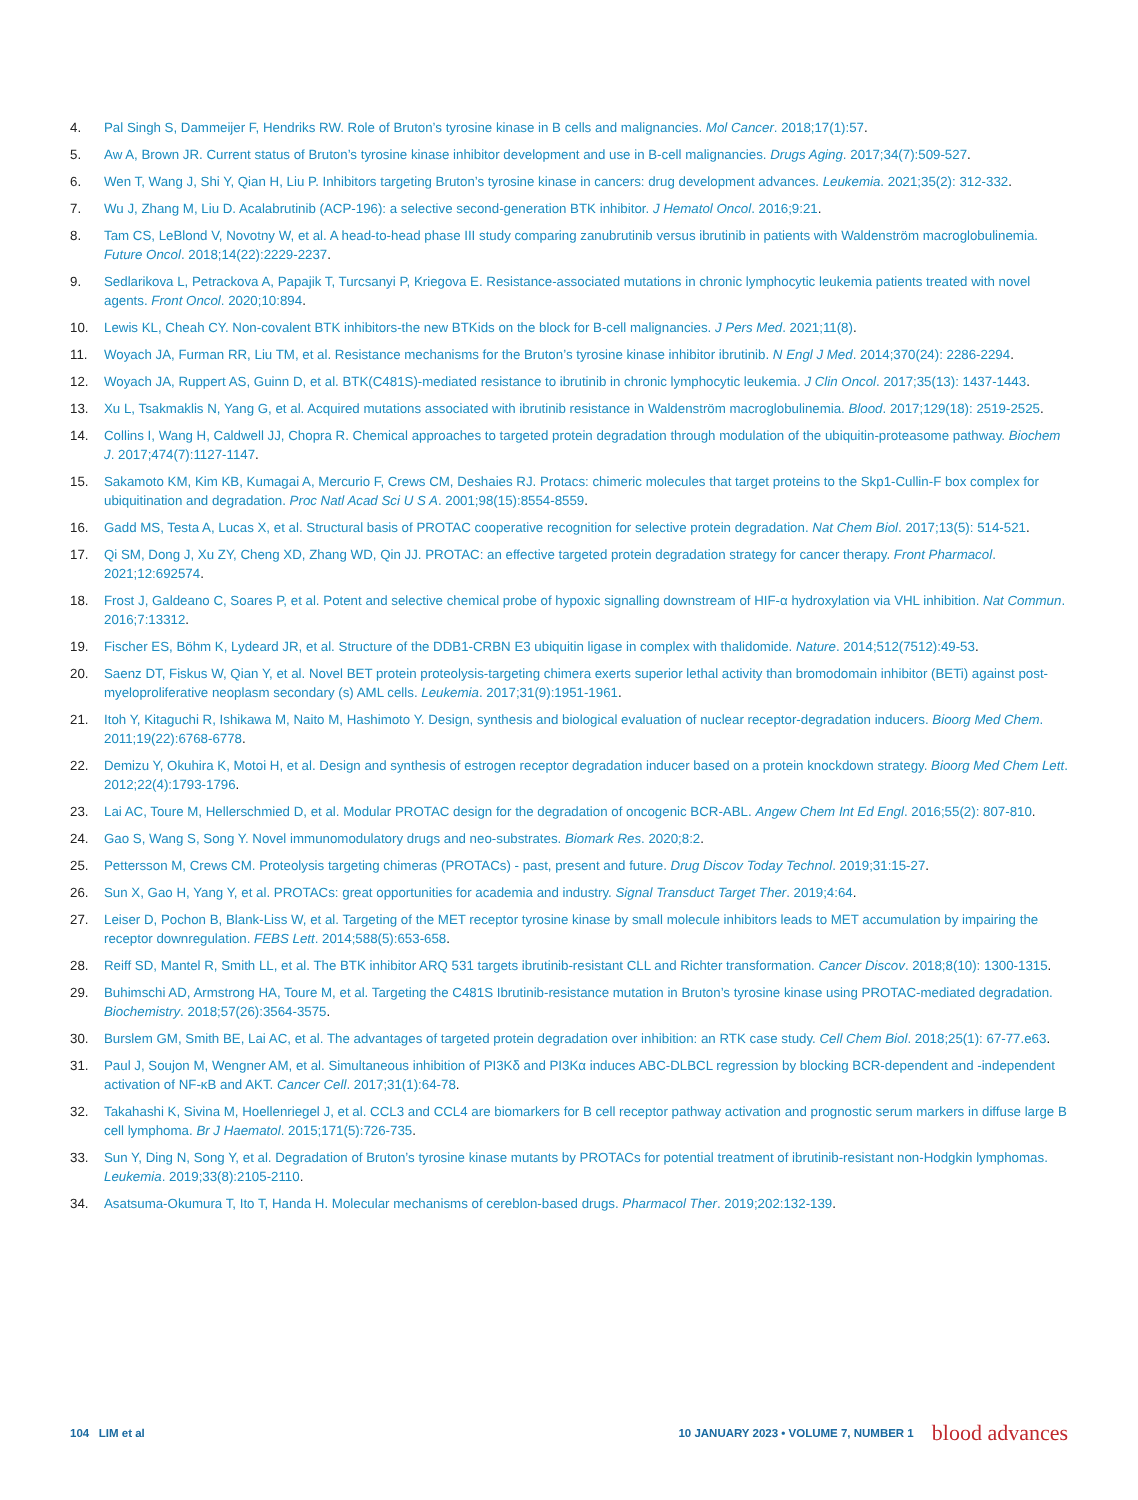4. Pal Singh S, Dammeijer F, Hendriks RW. Role of Bruton’s tyrosine kinase in B cells and malignancies. Mol Cancer. 2018;17(1):57.
5. Aw A, Brown JR. Current status of Bruton’s tyrosine kinase inhibitor development and use in B-cell malignancies. Drugs Aging. 2017;34(7):509-527.
6. Wen T, Wang J, Shi Y, Qian H, Liu P. Inhibitors targeting Bruton’s tyrosine kinase in cancers: drug development advances. Leukemia. 2021;35(2): 312-332.
7. Wu J, Zhang M, Liu D. Acalabrutinib (ACP-196): a selective second-generation BTK inhibitor. J Hematol Oncol. 2016;9:21.
8. Tam CS, LeBlond V, Novotny W, et al. A head-to-head phase III study comparing zanubrutinib versus ibrutinib in patients with Waldenström macroglobulinemia. Future Oncol. 2018;14(22):2229-2237.
9. Sedlarikova L, Petrackova A, Papajik T, Turcsanyi P, Kriegova E. Resistance-associated mutations in chronic lymphocytic leukemia patients treated with novel agents. Front Oncol. 2020;10:894.
10. Lewis KL, Cheah CY. Non-covalent BTK inhibitors-the new BTKids on the block for B-cell malignancies. J Pers Med. 2021;11(8).
11. Woyach JA, Furman RR, Liu TM, et al. Resistance mechanisms for the Bruton’s tyrosine kinase inhibitor ibrutinib. N Engl J Med. 2014;370(24): 2286-2294.
12. Woyach JA, Ruppert AS, Guinn D, et al. BTK(C481S)-mediated resistance to ibrutinib in chronic lymphocytic leukemia. J Clin Oncol. 2017;35(13): 1437-1443.
13. Xu L, Tsakmaklis N, Yang G, et al. Acquired mutations associated with ibrutinib resistance in Waldenström macroglobulinemia. Blood. 2017;129(18): 2519-2525.
14. Collins I, Wang H, Caldwell JJ, Chopra R. Chemical approaches to targeted protein degradation through modulation of the ubiquitin-proteasome pathway. Biochem J. 2017;474(7):1127-1147.
15. Sakamoto KM, Kim KB, Kumagai A, Mercurio F, Crews CM, Deshaies RJ. Protacs: chimeric molecules that target proteins to the Skp1-Cullin-F box complex for ubiquitination and degradation. Proc Natl Acad Sci U S A. 2001;98(15):8554-8559.
16. Gadd MS, Testa A, Lucas X, et al. Structural basis of PROTAC cooperative recognition for selective protein degradation. Nat Chem Biol. 2017;13(5): 514-521.
17. Qi SM, Dong J, Xu ZY, Cheng XD, Zhang WD, Qin JJ. PROTAC: an effective targeted protein degradation strategy for cancer therapy. Front Pharmacol. 2021;12:692574.
18. Frost J, Galdeano C, Soares P, et al. Potent and selective chemical probe of hypoxic signalling downstream of HIF-α hydroxylation via VHL inhibition. Nat Commun. 2016;7:13312.
19. Fischer ES, Böhm K, Lydeard JR, et al. Structure of the DDB1-CRBN E3 ubiquitin ligase in complex with thalidomide. Nature. 2014;512(7512):49-53.
20. Saenz DT, Fiskus W, Qian Y, et al. Novel BET protein proteolysis-targeting chimera exerts superior lethal activity than bromodomain inhibitor (BETi) against post-myeloproliferative neoplasm secondary (s) AML cells. Leukemia. 2017;31(9):1951-1961.
21. Itoh Y, Kitaguchi R, Ishikawa M, Naito M, Hashimoto Y. Design, synthesis and biological evaluation of nuclear receptor-degradation inducers. Bioorg Med Chem. 2011;19(22):6768-6778.
22. Demizu Y, Okuhira K, Motoi H, et al. Design and synthesis of estrogen receptor degradation inducer based on a protein knockdown strategy. Bioorg Med Chem Lett. 2012;22(4):1793-1796.
23. Lai AC, Toure M, Hellerschmied D, et al. Modular PROTAC design for the degradation of oncogenic BCR-ABL. Angew Chem Int Ed Engl. 2016;55(2): 807-810.
24. Gao S, Wang S, Song Y. Novel immunomodulatory drugs and neo-substrates. Biomark Res. 2020;8:2.
25. Pettersson M, Crews CM. Proteolysis targeting chimeras (PROTACs) - past, present and future. Drug Discov Today Technol. 2019;31:15-27.
26. Sun X, Gao H, Yang Y, et al. PROTACs: great opportunities for academia and industry. Signal Transduct Target Ther. 2019;4:64.
27. Leiser D, Pochon B, Blank-Liss W, et al. Targeting of the MET receptor tyrosine kinase by small molecule inhibitors leads to MET accumulation by impairing the receptor downregulation. FEBS Lett. 2014;588(5):653-658.
28. Reiff SD, Mantel R, Smith LL, et al. The BTK inhibitor ARQ 531 targets ibrutinib-resistant CLL and Richter transformation. Cancer Discov. 2018;8(10): 1300-1315.
29. Buhimschi AD, Armstrong HA, Toure M, et al. Targeting the C481S Ibrutinib-resistance mutation in Bruton’s tyrosine kinase using PROTAC-mediated degradation. Biochemistry. 2018;57(26):3564-3575.
30. Burslem GM, Smith BE, Lai AC, et al. The advantages of targeted protein degradation over inhibition: an RTK case study. Cell Chem Biol. 2018;25(1): 67-77.e63.
31. Paul J, Soujon M, Wengner AM, et al. Simultaneous inhibition of PI3Kδ and PI3Kα induces ABC-DLBCL regression by blocking BCR-dependent and -independent activation of NF-κB and AKT. Cancer Cell. 2017;31(1):64-78.
32. Takahashi K, Sivina M, Hoellenriegel J, et al. CCL3 and CCL4 are biomarkers for B cell receptor pathway activation and prognostic serum markers in diffuse large B cell lymphoma. Br J Haematol. 2015;171(5):726-735.
33. Sun Y, Ding N, Song Y, et al. Degradation of Bruton’s tyrosine kinase mutants by PROTACs for potential treatment of ibrutinib-resistant non-Hodgkin lymphomas. Leukemia. 2019;33(8):2105-2110.
34. Asatsuma-Okumura T, Ito T, Handa H. Molecular mechanisms of cereblon-based drugs. Pharmacol Ther. 2019;202:132-139.
104 LIM et al 10 JANUARY 2023 • VOLUME 7, NUMBER 1 blood advances